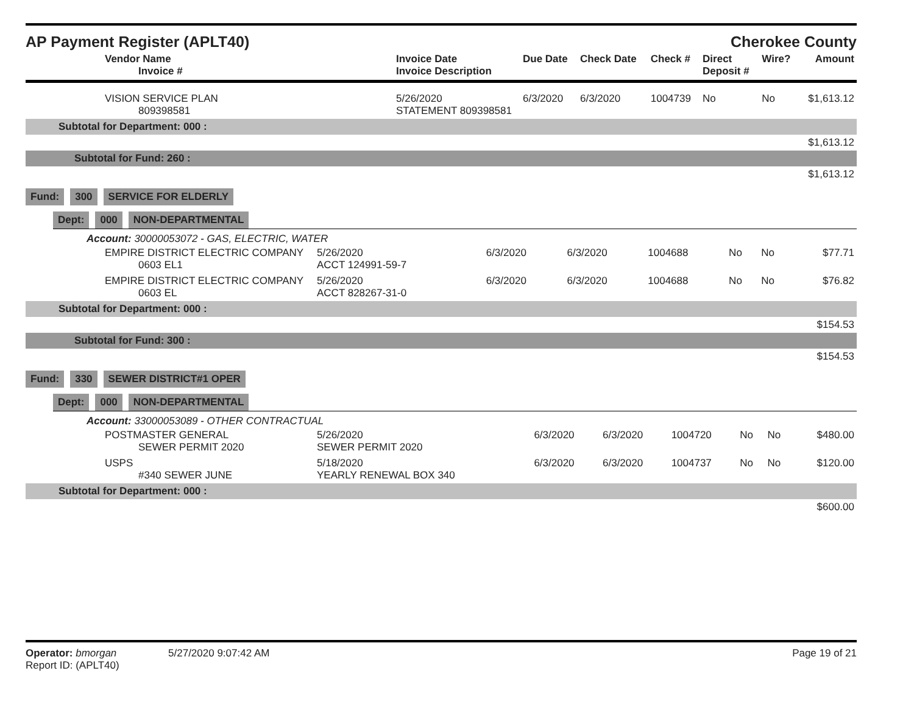AP Payment Register (APLT40) Cherokee County
| Vendor Name Invoice # | Invoice Date Invoice Description | Due Date | Check Date | Check # | Direct Deposit # | Wire? | Amount |
| --- | --- | --- | --- | --- | --- | --- | --- |
| VISION SERVICE PLAN 809398581 | 5/26/2020 STATEMENT 809398581 | 6/3/2020 | 6/3/2020 | 1004739 | No | No | $1,613.12 |
| Subtotal for Department: 000 : | | | | | | | |
| $1,613.12 | | | | | | | |
| Subtotal for Fund: 260 : | | | | | | | |
| $1,613.12 | | | | | | | |
Fund: 300 SERVICE FOR ELDERLY
Dept: 000 NON-DEPARTMENTAL
Account: 30000053072 - GAS, ELECTRIC, WATER
| EMPIRE DISTRICT ELECTRIC COMPANY 0603 EL1 | 5/26/2020 ACCT 124991-59-7 | 6/3/2020 | 6/3/2020 | 1004688 | No | No | $77.71 |
| EMPIRE DISTRICT ELECTRIC COMPANY 0603 EL | 5/26/2020 ACCT 828267-31-0 | 6/3/2020 | 6/3/2020 | 1004688 | No | No | $76.82 |
| Subtotal for Department: 000 : | | | | | | | |
| $154.53 | | | | | | | |
| Subtotal for Fund: 300 : | | | | | | | |
| $154.53 | | | | | | | |
Fund: 330 SEWER DISTRICT#1 OPER
Dept: 000 NON-DEPARTMENTAL
Account: 33000053089 - OTHER CONTRACTUAL
| POSTMASTER GENERAL SEWER PERMIT 2020 | 5/26/2020 SEWER PERMIT 2020 | 6/3/2020 | 6/3/2020 | 1004720 | No | No | $480.00 |
| USPS #340 SEWER JUNE | 5/18/2020 YEARLY RENEWAL BOX 340 | 6/3/2020 | 6/3/2020 | 1004737 | No | No | $120.00 |
| Subtotal for Department: 000 : | | | | | | | |
| $600.00 | | | | | | | |
Operator: bmorgan 5/27/2020 9:07:42 AM
Report ID: (APLT40)
Page 19 of 21